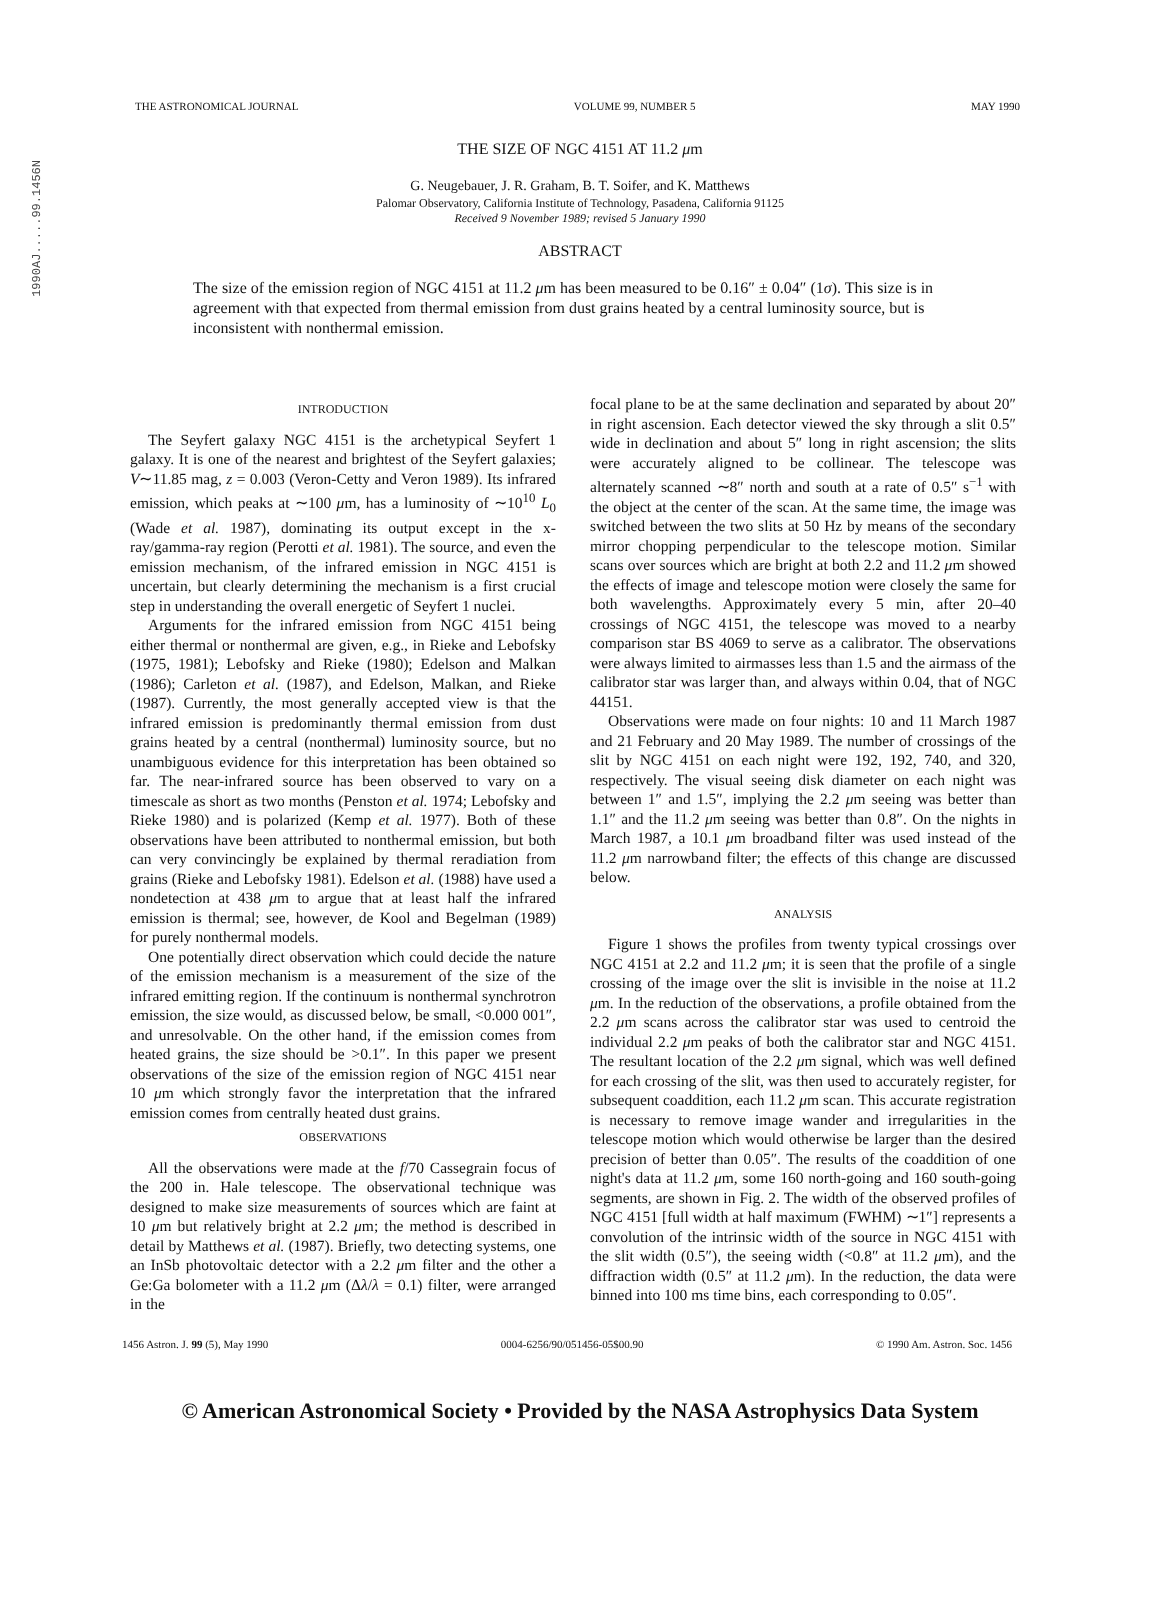1990AJ.....99.1456N
THE ASTRONOMICAL JOURNAL VOLUME 99, NUMBER 5 MAY 1990
THE SIZE OF NGC 4151 AT 11.2 μm
G. Neugebauer, J. R. Graham, B. T. Soifer, and K. Matthews
Palomar Observatory, California Institute of Technology, Pasadena, California 91125
Received 9 November 1989; revised 5 January 1990
ABSTRACT
The size of the emission region of NGC 4151 at 11.2 μm has been measured to be 0.16″ ± 0.04″ (1σ). This size is in agreement with that expected from thermal emission from dust grains heated by a central luminosity source, but is inconsistent with nonthermal emission.
INTRODUCTION
The Seyfert galaxy NGC 4151 is the archetypical Seyfert 1 galaxy. It is one of the nearest and brightest of the Seyfert galaxies; V∼11.85 mag, z = 0.003 (Veron-Cetty and Veron 1989). Its infrared emission, which peaks at ∼100 μm, has a luminosity of ∼10<sup>10</sup> L<sub>0</sub> (Wade et al. 1987), dominating its output except in the x-ray/gamma-ray region (Perotti et al. 1981). The source, and even the emission mechanism, of the infrared emission in NGC 4151 is uncertain, but clearly determining the mechanism is a first crucial step in understanding the overall energetic of Seyfert 1 nuclei.
Arguments for the infrared emission from NGC 4151 being either thermal or nonthermal are given, e.g., in Rieke and Lebofsky (1975, 1981); Lebofsky and Rieke (1980); Edelson and Malkan (1986); Carleton et al. (1987), and Edelson, Malkan, and Rieke (1987). Currently, the most generally accepted view is that the infrared emission is predominantly thermal emission from dust grains heated by a central (nonthermal) luminosity source, but no unambiguous evidence for this interpretation has been obtained so far. The near-infrared source has been observed to vary on a timescale as short as two months (Penston et al. 1974; Lebofsky and Rieke 1980) and is polarized (Kemp et al. 1977). Both of these observations have been attributed to nonthermal emission, but both can very convincingly be explained by thermal reradiation from grains (Rieke and Lebofsky 1981). Edelson et al. (1988) have used a nondetection at 438 μm to argue that at least half the infrared emission is thermal; see, however, de Kool and Begelman (1989) for purely nonthermal models.
One potentially direct observation which could decide the nature of the emission mechanism is a measurement of the size of the infrared emitting region. If the continuum is nonthermal synchrotron emission, the size would, as discussed below, be small, <0.000 001″, and unresolvable. On the other hand, if the emission comes from heated grains, the size should be >0.1″. In this paper we present observations of the size of the emission region of NGC 4151 near 10 μm which strongly favor the interpretation that the infrared emission comes from centrally heated dust grains.
OBSERVATIONS
All the observations were made at the f/70 Cassegrain focus of the 200 in. Hale telescope. The observational technique was designed to make size measurements of sources which are faint at 10 μm but relatively bright at 2.2 μm; the method is described in detail by Matthews et al. (1987). Briefly, two detecting systems, one an InSb photovoltaic detector with a 2.2 μm filter and the other a Ge:Ga bolometer with a 11.2 μm (Δλ/λ = 0.1) filter, were arranged in the
focal plane to be at the same declination and separated by about 20″ in right ascension. Each detector viewed the sky through a slit 0.5″ wide in declination and about 5″ long in right ascension; the slits were accurately aligned to be collinear. The telescope was alternately scanned ∼8″ north and south at a rate of 0.5″ s<sup>−1</sup> with the object at the center of the scan. At the same time, the image was switched between the two slits at 50 Hz by means of the secondary mirror chopping perpendicular to the telescope motion. Similar scans over sources which are bright at both 2.2 and 11.2 μm showed the effects of image and telescope motion were closely the same for both wavelengths. Approximately every 5 min, after 20–40 crossings of NGC 4151, the telescope was moved to a nearby comparison star BS 4069 to serve as a calibrator. The observations were always limited to airmasses less than 1.5 and the airmass of the calibrator star was larger than, and always within 0.04, that of NGC 44151.
Observations were made on four nights: 10 and 11 March 1987 and 21 February and 20 May 1989. The number of crossings of the slit by NGC 4151 on each night were 192, 192, 740, and 320, respectively. The visual seeing disk diameter on each night was between 1″ and 1.5″, implying the 2.2 μm seeing was better than 1.1″ and the 11.2 μm seeing was better than 0.8″. On the nights in March 1987, a 10.1 μm broadband filter was used instead of the 11.2 μm narrowband filter; the effects of this change are discussed below.
ANALYSIS
Figure 1 shows the profiles from twenty typical crossings over NGC 4151 at 2.2 and 11.2 μm; it is seen that the profile of a single crossing of the image over the slit is invisible in the noise at 11.2 μm. In the reduction of the observations, a profile obtained from the 2.2 μm scans across the calibrator star was used to centroid the individual 2.2 μm peaks of both the calibrator star and NGC 4151. The resultant location of the 2.2 μm signal, which was well defined for each crossing of the slit, was then used to accurately register, for subsequent coaddition, each 11.2 μm scan. This accurate registration is necessary to remove image wander and irregularities in the telescope motion which would otherwise be larger than the desired precision of better than 0.05″. The results of the coaddition of one night's data at 11.2 μm, some 160 north-going and 160 south-going segments, are shown in Fig. 2. The width of the observed profiles of NGC 4151 [full width at half maximum (FWHM) ∼1″] represents a convolution of the intrinsic width of the source in NGC 4151 with the slit width (0.5″), the seeing width (<0.8″ at 11.2 μm), and the diffraction width (0.5″ at 11.2 μm). In the reduction, the data were binned into 100 ms time bins, each corresponding to 0.05″.
1456 Astron. J. 99 (5), May 1990 0004-6256/90/051456-05$00.90 © 1990 Am. Astron. Soc. 1456
© American Astronomical Society • Provided by the NASA Astrophysics Data System